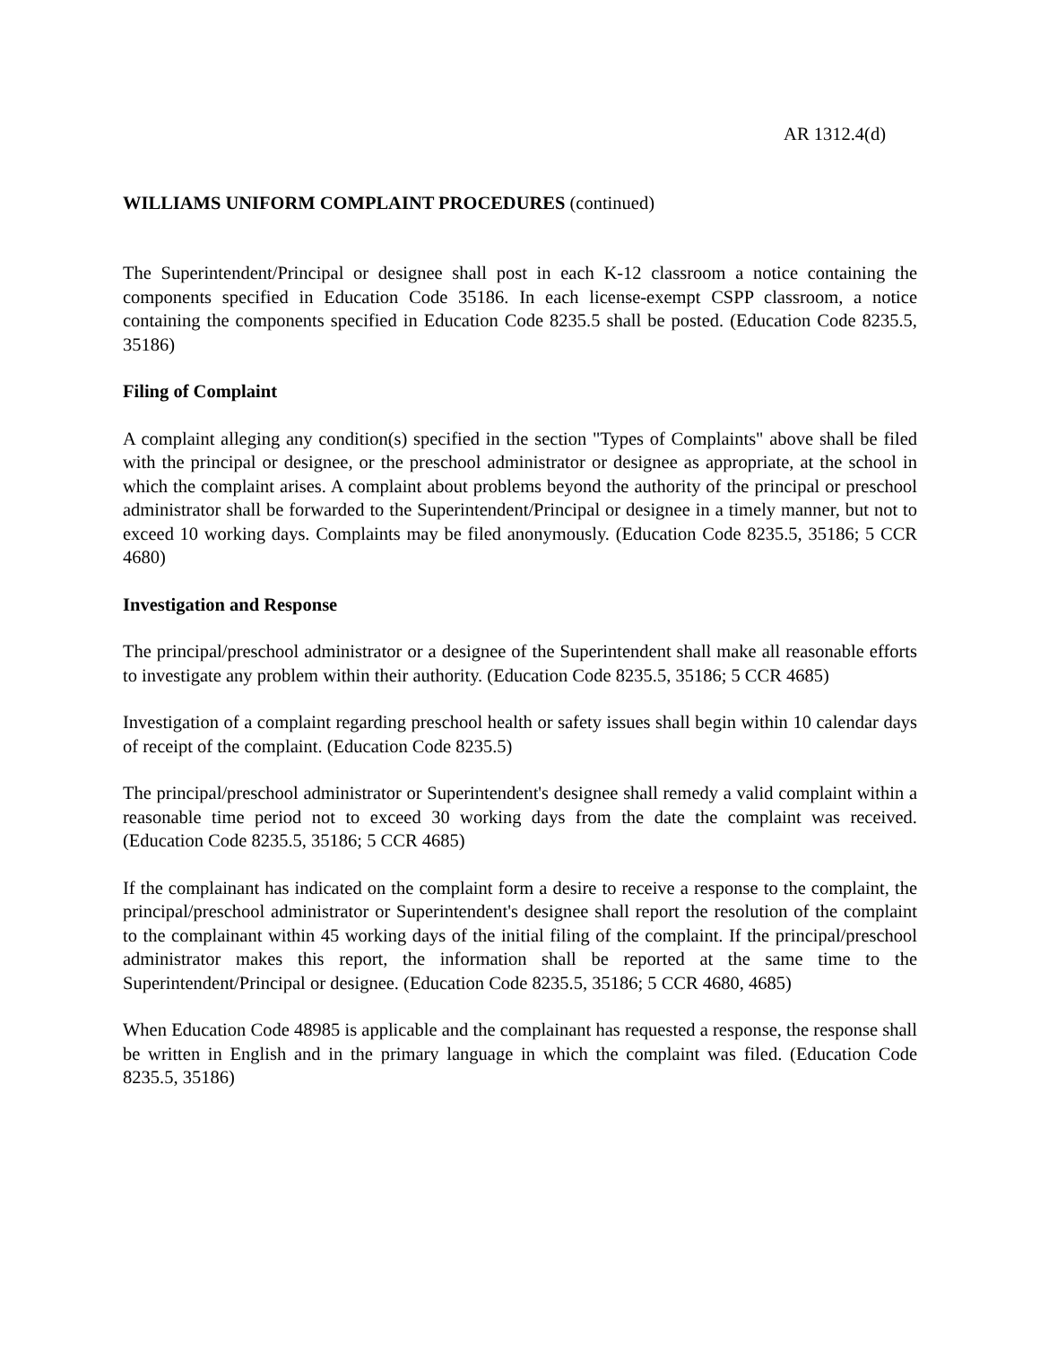AR 1312.4(d)
WILLIAMS UNIFORM COMPLAINT PROCEDURES (continued)
The Superintendent/Principal or designee shall post in each K-12 classroom a notice containing the components specified in Education Code 35186. In each license-exempt CSPP classroom, a notice containing the components specified in Education Code 8235.5 shall be posted. (Education Code 8235.5, 35186)
Filing of Complaint
A complaint alleging any condition(s) specified in the section "Types of Complaints" above shall be filed with the principal or designee, or the preschool administrator or designee as appropriate, at the school in which the complaint arises. A complaint about problems beyond the authority of the principal or preschool administrator shall be forwarded to the Superintendent/Principal or designee in a timely manner, but not to exceed 10 working days. Complaints may be filed anonymously. (Education Code 8235.5, 35186; 5 CCR 4680)
Investigation and Response
The principal/preschool administrator or a designee of the Superintendent shall make all reasonable efforts to investigate any problem within their authority. (Education Code 8235.5, 35186; 5 CCR 4685)
Investigation of a complaint regarding preschool health or safety issues shall begin within 10 calendar days of receipt of the complaint. (Education Code 8235.5)
The principal/preschool administrator or Superintendent's designee shall remedy a valid complaint within a reasonable time period not to exceed 30 working days from the date the complaint was received. (Education Code 8235.5, 35186; 5 CCR 4685)
If the complainant has indicated on the complaint form a desire to receive a response to the complaint, the principal/preschool administrator or Superintendent's designee shall report the resolution of the complaint to the complainant within 45 working days of the initial filing of the complaint. If the principal/preschool administrator makes this report, the information shall be reported at the same time to the Superintendent/Principal or designee. (Education Code 8235.5, 35186; 5 CCR 4680, 4685)
When Education Code 48985 is applicable and the complainant has requested a response, the response shall be written in English and in the primary language in which the complaint was filed. (Education Code 8235.5, 35186)